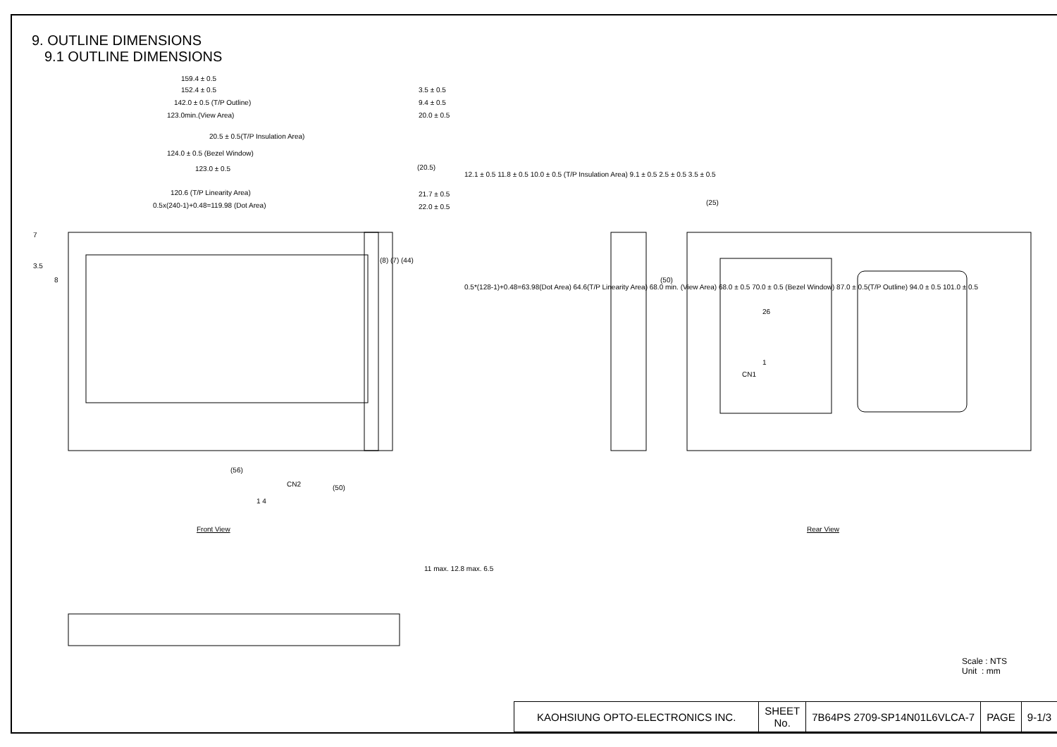9. OUTLINE DIMENSIONS
9.1 OUTLINE DIMENSIONS
159.4 ± 0.5
152.4 ± 0.5
142.0 ± 0.5 (T/P Outline)
123.0min.(View Area)
20.5 ± 0.5(T/P Insulation Area)
124.0 ± 0.5 (Bezel Window)
123.0 ± 0.5
120.6 (T/P Linearity Area)
0.5x(240-1)+0.48=119.98 (Dot Area)
3.5 ± 0.5
9.4 ± 0.5
20.0 ± 0.5
(20.5)
21.7 ± 0.5
22.0 ± 0.5
12.1 ± 0.5 11.8 ± 0.5 10.0 ± 0.5 (T/P Insulation Area) 9.1 ± 0.5 2.5 ± 0.5 3.5 ± 0.5
7
3.5
8
(8) (7) (44)
0.5*(128-1)+0.48=63.98(Dot Area) 64.6(T/P Linearity Area) 68.0 min. (View Area) 68.0 ± 0.5 70.0 ± 0.5 (Bezel Window) 87.0 ± 0.5(T/P Outline) 94.0 ± 0.5 101.0 ± 0.5
(25)
(50)
26
1
CN1
(56)
CN2 (50)
1 4
Front View Rear View
11 max. 12.8 max. 6.5
Scale : NTS
Unit : mm
| KAOHSIUNG OPTO-ELECTRONICS INC. | SHEET No. | 7B64PS 2709-SP14N01L6VLCA-7 | PAGE | 9-1/3 |